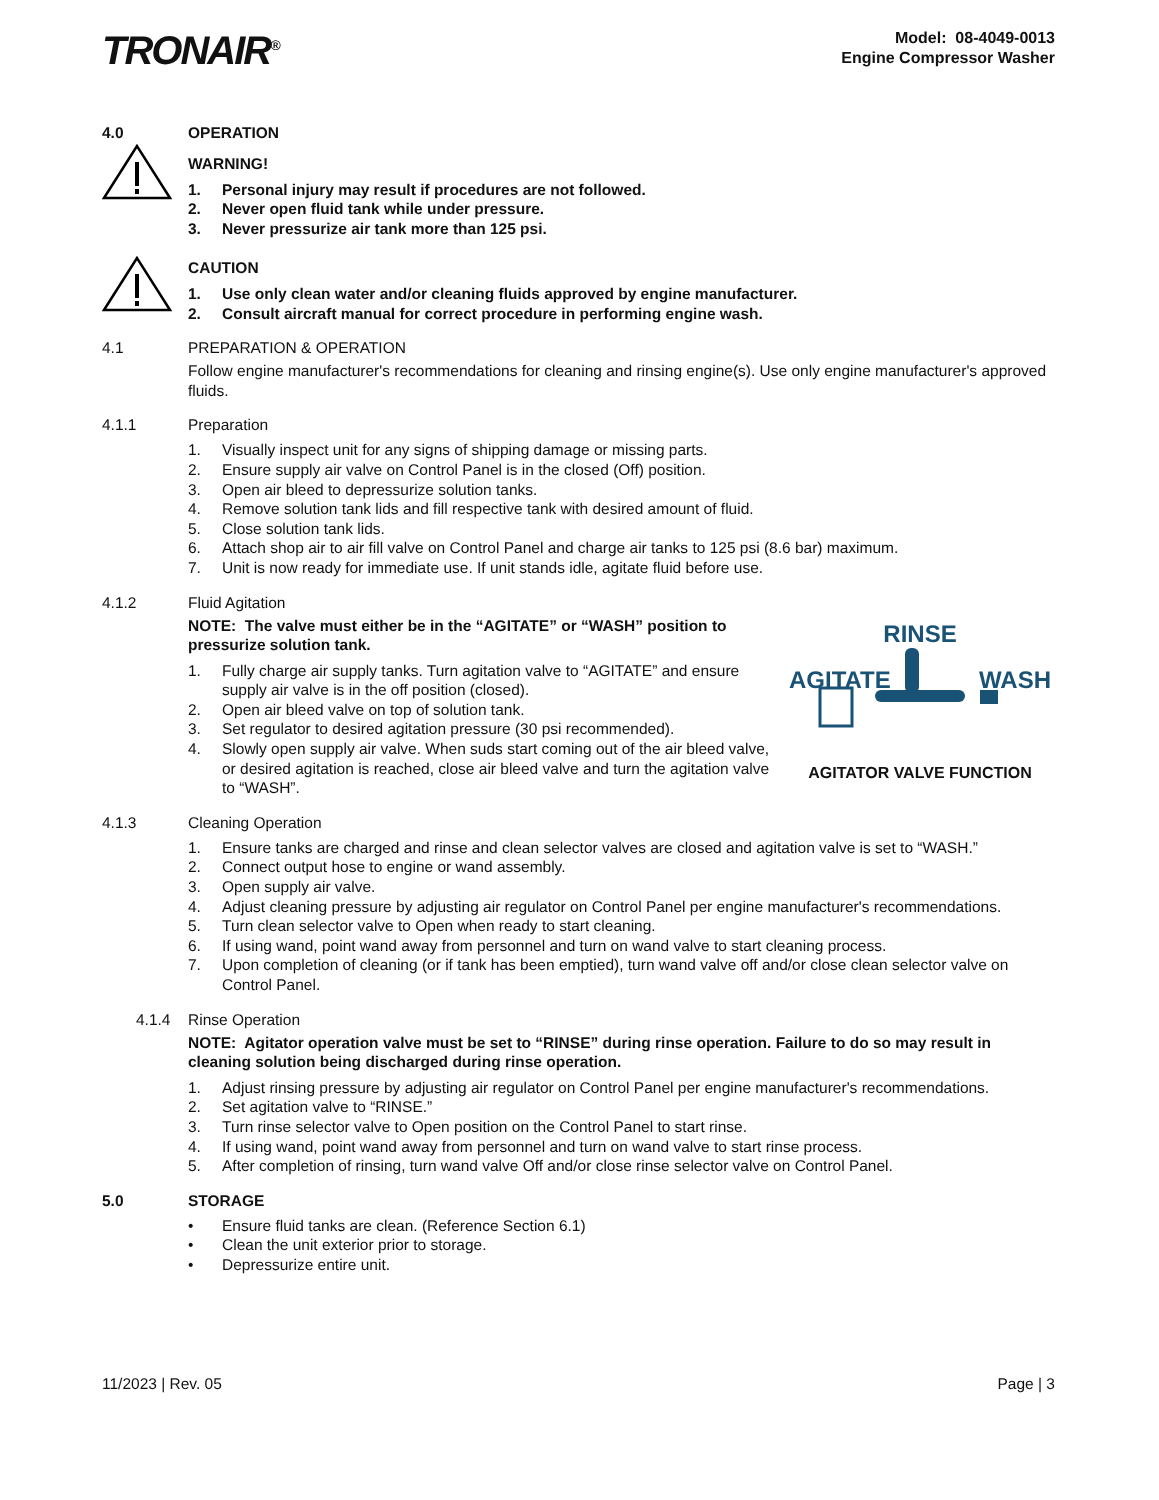TRONAIR<sup>®</sup>
Model: 08-4049-0013
Engine Compressor Washer
4.0 OPERATION
WARNING!
1. Personal injury may result if procedures are not followed.
2. Never open fluid tank while under pressure.
3. Never pressurize air tank more than 125 psi.
CAUTION
1. Use only clean water and/or cleaning fluids approved by engine manufacturer.
2. Consult aircraft manual for correct procedure in performing engine wash.
4.1 PREPARATION & OPERATION
Follow engine manufacturer's recommendations for cleaning and rinsing engine(s). Use only engine manufacturer's approved fluids.
4.1.1 Preparation
1. Visually inspect unit for any signs of shipping damage or missing parts.
2. Ensure supply air valve on Control Panel is in the closed (Off) position.
3. Open air bleed to depressurize solution tanks.
4. Remove solution tank lids and fill respective tank with desired amount of fluid.
5. Close solution tank lids.
6. Attach shop air to air fill valve on Control Panel and charge air tanks to 125 psi (8.6 bar) maximum.
7. Unit is now ready for immediate use. If unit stands idle, agitate fluid before use.
4.1.2 Fluid Agitation
NOTE: The valve must either be in the “AGITATE” or “WASH” position to pressurize solution tank.
1. Fully charge air supply tanks. Turn agitation valve to “AGITATE” and ensure supply air valve is in the off position (closed).
2. Open air bleed valve on top of solution tank.
3. Set regulator to desired agitation pressure (30 psi recommended).
4. Slowly open supply air valve. When suds start coming out of the air bleed valve, or desired agitation is reached, close air bleed valve and turn the agitation valve to “WASH”.
RINSE
AGITATE WASH
AGITATOR VALVE FUNCTION
4.1.3 Cleaning Operation
1. Ensure tanks are charged and rinse and clean selector valves are closed and agitation valve is set to “WASH.”
2. Connect output hose to engine or wand assembly.
3. Open supply air valve.
4. Adjust cleaning pressure by adjusting air regulator on Control Panel per engine manufacturer's recommendations.
5. Turn clean selector valve to Open when ready to start cleaning.
6. If using wand, point wand away from personnel and turn on wand valve to start cleaning process.
7. Upon completion of cleaning (or if tank has been emptied), turn wand valve off and/or close clean selector valve on Control Panel.
4.1.4 Rinse Operation
NOTE: Agitator operation valve must be set to “RINSE” during rinse operation. Failure to do so may result in cleaning solution being discharged during rinse operation.
1. Adjust rinsing pressure by adjusting air regulator on Control Panel per engine manufacturer's recommendations.
2. Set agitation valve to “RINSE.”
3. Turn rinse selector valve to Open position on the Control Panel to start rinse.
4. If using wand, point wand away from personnel and turn on wand valve to start rinse process.
5. After completion of rinsing, turn wand valve Off and/or close rinse selector valve on Control Panel.
5.0 STORAGE
• Ensure fluid tanks are clean. (Reference Section 6.1)
• Clean the unit exterior prior to storage.
• Depressurize entire unit.
11/2023 | Rev. 05 Page | 3